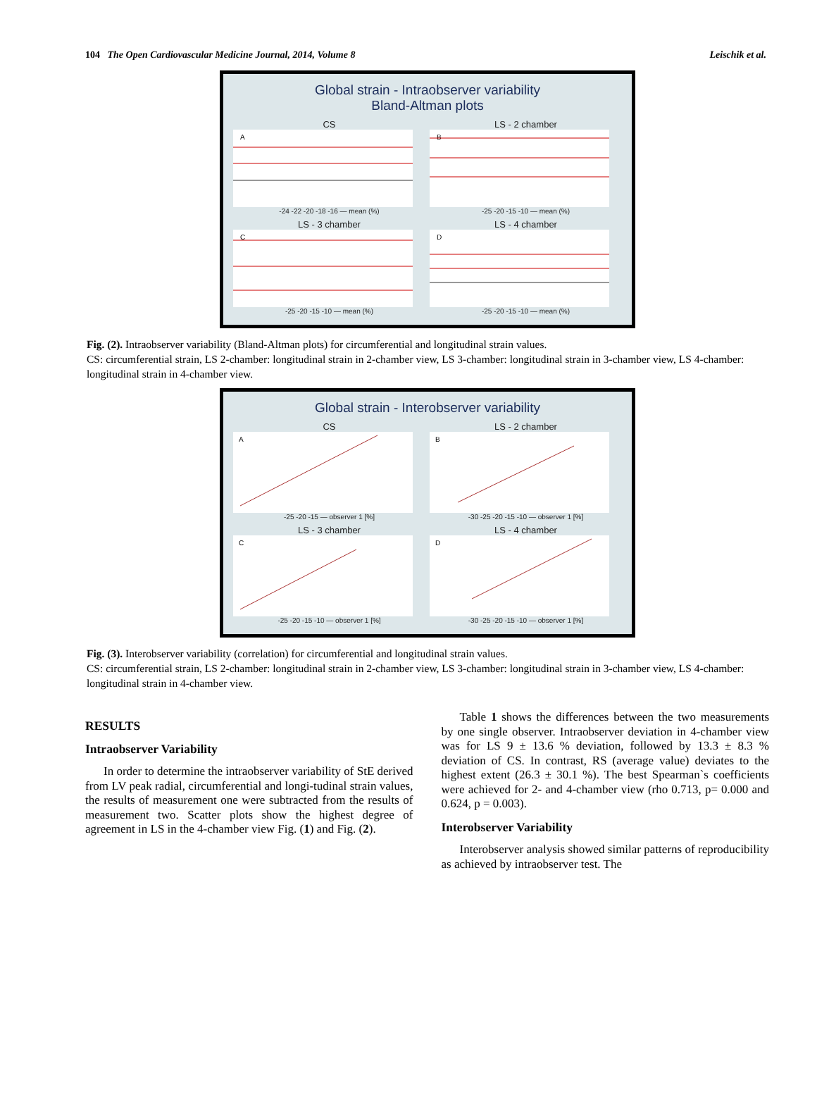104 The Open Cardiovascular Medicine Journal, 2014, Volume 8 Leischik et al.
Global strain - Intraobserver variability
Bland-Altman plots
CS
A
-24 -22 -20 -18 -16 — mean (%)
LS - 2 chamber
B
-25 -20 -15 -10 — mean (%)
LS - 3 chamber
C
-25 -20 -15 -10 — mean (%)
LS - 4 chamber
D
-25 -20 -15 -10 — mean (%)
Fig. (2). Intraobserver variability (Bland-Altman plots) for circumferential and longitudinal strain values.
CS: circumferential strain, LS 2-chamber: longitudinal strain in 2-chamber view, LS 3-chamber: longitudinal strain in 3-chamber view, LS 4-chamber: longitudinal strain in 4-chamber view.
Global strain - Interobserver variability
CS
A
-25 -20 -15 — observer 1 [%]
LS - 2 chamber
B
-30 -25 -20 -15 -10 — observer 1 [%]
LS - 3 chamber
C
-25 -20 -15 -10 — observer 1 [%]
LS - 4 chamber
D
-30 -25 -20 -15 -10 — observer 1 [%]
Fig. (3). Interobserver variability (correlation) for circumferential and longitudinal strain values.
CS: circumferential strain, LS 2-chamber: longitudinal strain in 2-chamber view, LS 3-chamber: longitudinal strain in 3-chamber view, LS 4-chamber: longitudinal strain in 4-chamber view.
RESULTS
Intraobserver Variability
In order to determine the intraobserver variability of StE derived from LV peak radial, circumferential and longi-tudinal strain values, the results of measurement one were subtracted from the results of measurement two. Scatter plots show the highest degree of agreement in LS in the 4-chamber view Fig. (1) and Fig. (2).
Table 1 shows the differences between the two measurements by one single observer. Intraobserver deviation in 4-chamber view was for LS 9 ± 13.6 % deviation, followed by 13.3 ± 8.3 % deviation of CS. In contrast, RS (average value) deviates to the highest extent (26.3 ± 30.1 %). The best Spearman`s coefficients were achieved for 2- and 4-chamber view (rho 0.713, p= 0.000 and 0.624, p = 0.003).
Interobserver Variability
Interobserver analysis showed similar patterns of reproducibility as achieved by intraobserver test. The